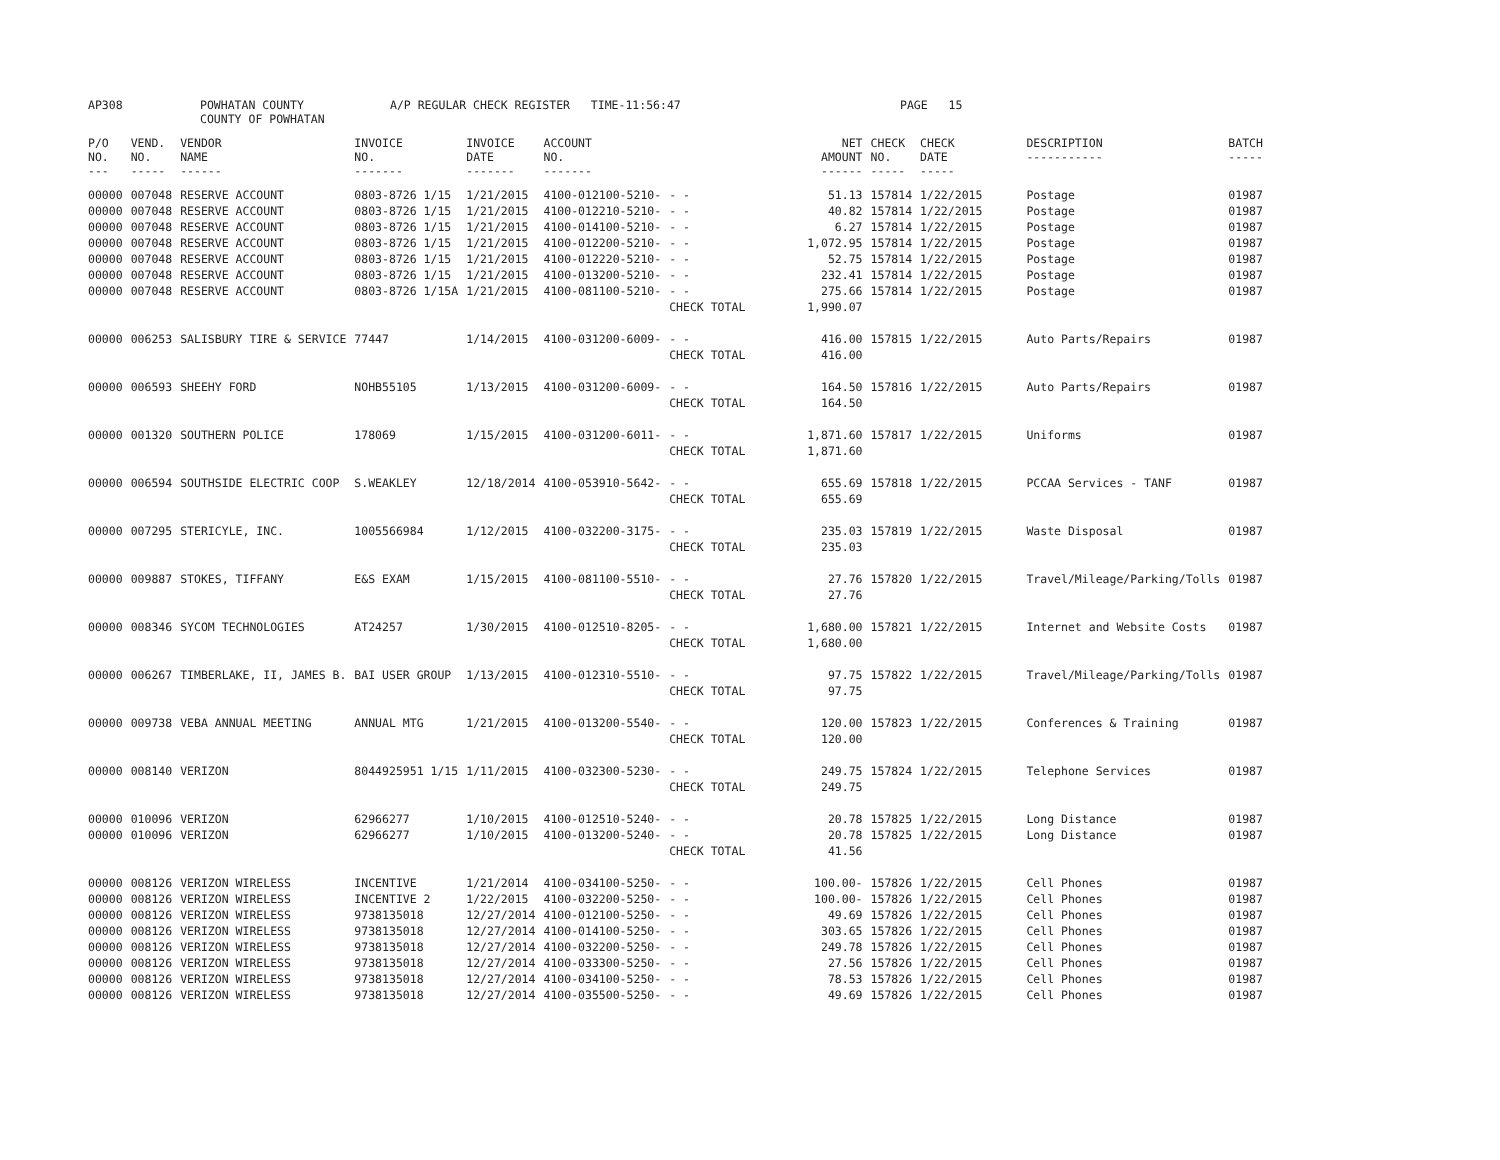AP308 POWHATAN COUNTY
COUNTY OF POWHATAN A/P REGULAR CHECK REGISTER TIME-11:56:47 PAGE 15
| P/O NO. --- | VEND. NO. ----- | VENDOR NAME ------ | INVOICE NO. ------- | INVOICE DATE ------- | ACCOUNT NO. ------- | | NET AMOUNT ------ | CHECK NO. ----- | CHECK DATE ----- | DESCRIPTION ----------- | BATCH ----- |
| --- | --- | --- | --- | --- | --- | --- | --- | --- | --- | --- | --- |
| 00000 | 007048 | RESERVE ACCOUNT | 0803-8726 1/15 | 1/21/2015 | 4100-012100-5210- | - - | 51.13 | 157814 | 1/22/2015 | Postage | 01987 |
| 00000 | 007048 | RESERVE ACCOUNT | 0803-8726 1/15 | 1/21/2015 | 4100-012210-5210- | - - | 40.82 | 157814 | 1/22/2015 | Postage | 01987 |
| 00000 | 007048 | RESERVE ACCOUNT | 0803-8726 1/15 | 1/21/2015 | 4100-014100-5210- | - - | 6.27 | 157814 | 1/22/2015 | Postage | 01987 |
| 00000 | 007048 | RESERVE ACCOUNT | 0803-8726 1/15 | 1/21/2015 | 4100-012200-5210- | - - | 1,072.95 | 157814 | 1/22/2015 | Postage | 01987 |
| 00000 | 007048 | RESERVE ACCOUNT | 0803-8726 1/15 | 1/21/2015 | 4100-012220-5210- | - - | 52.75 | 157814 | 1/22/2015 | Postage | 01987 |
| 00000 | 007048 | RESERVE ACCOUNT | 0803-8726 1/15 | 1/21/2015 | 4100-013200-5210- | - - | 232.41 | 157814 | 1/22/2015 | Postage | 01987 |
| 00000 | 007048 | RESERVE ACCOUNT | 0803-8726 1/15A | 1/21/2015 | 4100-081100-5210- | - - | 275.66 | 157814 | 1/22/2015 | Postage | 01987 |
| | | | | | | CHECK TOTAL | 1,990.07 | | | | |
| 00000 | 006253 | SALISBURY TIRE & SERVICE | 77447 | 1/14/2015 | 4100-031200-6009- | - - | 416.00 | 157815 | 1/22/2015 | Auto Parts/Repairs | 01987 |
| | | | | | | CHECK TOTAL | 416.00 | | | | |
| 00000 | 006593 | SHEEHY FORD | NOHB55105 | 1/13/2015 | 4100-031200-6009- | - - | 164.50 | 157816 | 1/22/2015 | Auto Parts/Repairs | 01987 |
| | | | | | | CHECK TOTAL | 164.50 | | | | |
| 00000 | 001320 | SOUTHERN POLICE | 178069 | 1/15/2015 | 4100-031200-6011- | - - | 1,871.60 | 157817 | 1/22/2015 | Uniforms | 01987 |
| | | | | | | CHECK TOTAL | 1,871.60 | | | | |
| 00000 | 006594 | SOUTHSIDE ELECTRIC COOP | S.WEAKLEY | 12/18/2014 | 4100-053910-5642- | - - | 655.69 | 157818 | 1/22/2015 | PCCAA Services - TANF | 01987 |
| | | | | | | CHECK TOTAL | 655.69 | | | | |
| 00000 | 007295 | STERICYLE, INC. | 1005566984 | 1/12/2015 | 4100-032200-3175- | - - | 235.03 | 157819 | 1/22/2015 | Waste Disposal | 01987 |
| | | | | | | CHECK TOTAL | 235.03 | | | | |
| 00000 | 009887 | STOKES, TIFFANY | E&S EXAM | 1/15/2015 | 4100-081100-5510- | - - | 27.76 | 157820 | 1/22/2015 | Travel/Mileage/Parking/Tolls | 01987 |
| | | | | | | CHECK TOTAL | 27.76 | | | | |
| 00000 | 008346 | SYCOM TECHNOLOGIES | AT24257 | 1/30/2015 | 4100-012510-8205- | - - | 1,680.00 | 157821 | 1/22/2015 | Internet and Website Costs | 01987 |
| | | | | | | CHECK TOTAL | 1,680.00 | | | | |
| 00000 | 006267 | TIMBERLAKE, II, JAMES B. | BAI USER GROUP | 1/13/2015 | 4100-012310-5510- | - - | 97.75 | 157822 | 1/22/2015 | Travel/Mileage/Parking/Tolls | 01987 |
| | | | | | | CHECK TOTAL | 97.75 | | | | |
| 00000 | 009738 | VEBA ANNUAL MEETING | ANNUAL MTG | 1/21/2015 | 4100-013200-5540- | - - | 120.00 | 157823 | 1/22/2015 | Conferences & Training | 01987 |
| | | | | | | CHECK TOTAL | 120.00 | | | | |
| 00000 | 008140 | VERIZON | 8044925951 1/15 | 1/11/2015 | 4100-032300-5230- | - - | 249.75 | 157824 | 1/22/2015 | Telephone Services | 01987 |
| | | | | | | CHECK TOTAL | 249.75 | | | | |
| 00000 | 010096 | VERIZON | 62966277 | 1/10/2015 | 4100-012510-5240- | - - | 20.78 | 157825 | 1/22/2015 | Long Distance | 01987 |
| 00000 | 010096 | VERIZON | 62966277 | 1/10/2015 | 4100-013200-5240- | - - | 20.78 | 157825 | 1/22/2015 | Long Distance | 01987 |
| | | | | | | CHECK TOTAL | 41.56 | | | | |
| 00000 | 008126 | VERIZON WIRELESS | INCENTIVE | 1/21/2014 | 4100-034100-5250- | - - | 100.00- | 157826 | 1/22/2015 | Cell Phones | 01987 |
| 00000 | 008126 | VERIZON WIRELESS | INCENTIVE 2 | 1/22/2015 | 4100-032200-5250- | - - | 100.00- | 157826 | 1/22/2015 | Cell Phones | 01987 |
| 00000 | 008126 | VERIZON WIRELESS | 9738135018 | 12/27/2014 | 4100-012100-5250- | - - | 49.69 | 157826 | 1/22/2015 | Cell Phones | 01987 |
| 00000 | 008126 | VERIZON WIRELESS | 9738135018 | 12/27/2014 | 4100-014100-5250- | - - | 303.65 | 157826 | 1/22/2015 | Cell Phones | 01987 |
| 00000 | 008126 | VERIZON WIRELESS | 9738135018 | 12/27/2014 | 4100-032200-5250- | - - | 249.78 | 157826 | 1/22/2015 | Cell Phones | 01987 |
| 00000 | 008126 | VERIZON WIRELESS | 9738135018 | 12/27/2014 | 4100-033300-5250- | - - | 27.56 | 157826 | 1/22/2015 | Cell Phones | 01987 |
| 00000 | 008126 | VERIZON WIRELESS | 9738135018 | 12/27/2014 | 4100-034100-5250- | - - | 78.53 | 157826 | 1/22/2015 | Cell Phones | 01987 |
| 00000 | 008126 | VERIZON WIRELESS | 9738135018 | 12/27/2014 | 4100-035500-5250- | - - | 49.69 | 157826 | 1/22/2015 | Cell Phones | 01987 |